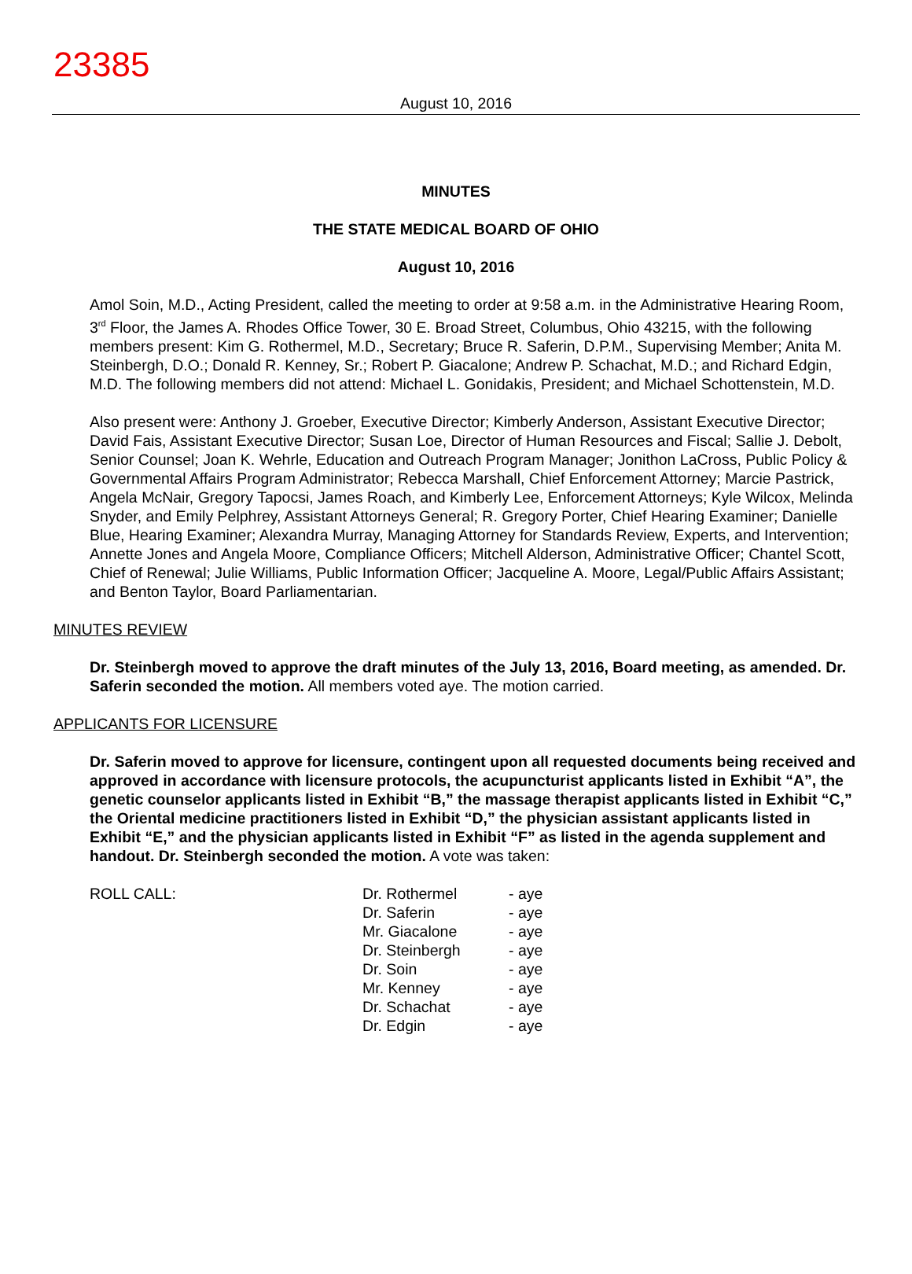23385
August 10, 2016
MINUTES
THE STATE MEDICAL BOARD OF OHIO
August 10, 2016
Amol Soin, M.D., Acting President, called the meeting to order at 9:58 a.m. in the Administrative Hearing Room, 3<sup>rd</sup> Floor, the James A. Rhodes Office Tower, 30 E. Broad Street, Columbus, Ohio 43215, with the following members present: Kim G. Rothermel, M.D., Secretary; Bruce R. Saferin, D.P.M., Supervising Member; Anita M. Steinbergh, D.O.; Donald R. Kenney, Sr.; Robert P. Giacalone; Andrew P. Schachat, M.D.; and Richard Edgin, M.D. The following members did not attend: Michael L. Gonidakis, President; and Michael Schottenstein, M.D.
Also present were: Anthony J. Groeber, Executive Director; Kimberly Anderson, Assistant Executive Director; David Fais, Assistant Executive Director; Susan Loe, Director of Human Resources and Fiscal; Sallie J. Debolt, Senior Counsel; Joan K. Wehrle, Education and Outreach Program Manager; Jonithon LaCross, Public Policy & Governmental Affairs Program Administrator; Rebecca Marshall, Chief Enforcement Attorney; Marcie Pastrick, Angela McNair, Gregory Tapocsi, James Roach, and Kimberly Lee, Enforcement Attorneys; Kyle Wilcox, Melinda Snyder, and Emily Pelphrey, Assistant Attorneys General; R. Gregory Porter, Chief Hearing Examiner; Danielle Blue, Hearing Examiner; Alexandra Murray, Managing Attorney for Standards Review, Experts, and Intervention; Annette Jones and Angela Moore, Compliance Officers; Mitchell Alderson, Administrative Officer; Chantel Scott, Chief of Renewal; Julie Williams, Public Information Officer; Jacqueline A. Moore, Legal/Public Affairs Assistant; and Benton Taylor, Board Parliamentarian.
MINUTES REVIEW
Dr. Steinbergh moved to approve the draft minutes of the July 13, 2016, Board meeting, as amended. Dr. Saferin seconded the motion. All members voted aye. The motion carried.
APPLICANTS FOR LICENSURE
Dr. Saferin moved to approve for licensure, contingent upon all requested documents being received and approved in accordance with licensure protocols, the acupuncturist applicants listed in Exhibit “A”, the genetic counselor applicants listed in Exhibit “B,” the massage therapist applicants listed in Exhibit “C,” the Oriental medicine practitioners listed in Exhibit “D,” the physician assistant applicants listed in Exhibit “E,” and the physician applicants listed in Exhibit “F” as listed in the agenda supplement and handout. Dr. Steinbergh seconded the motion. A vote was taken:
| ROLL CALL: | Dr. Rothermel | - aye |
| | Dr. Saferin | - aye |
| | Mr. Giacalone | - aye |
| | Dr. Steinbergh | - aye |
| | Dr. Soin | - aye |
| | Mr. Kenney | - aye |
| | Dr. Schachat | - aye |
| | Dr. Edgin | - aye |